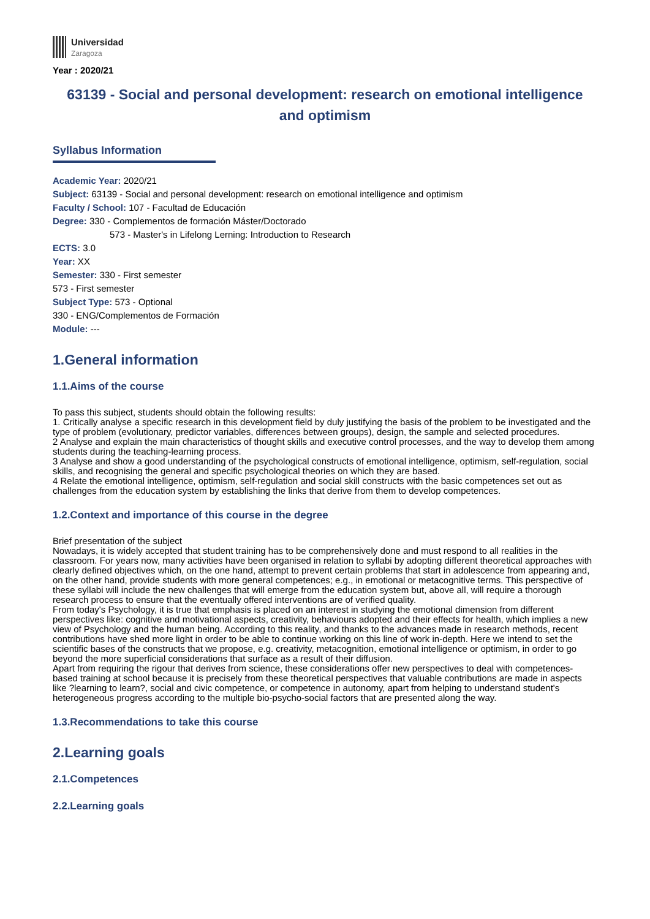Universidad
Zaragoza
Year : 2020/21
63139 - Social and personal development: research on emotional intelligence and optimism
Syllabus Information
Academic Year: 2020/21
Subject: 63139 - Social and personal development: research on emotional intelligence and optimism
Faculty / School: 107 - Facultad de Educación
Degree: 330 - Complementos de formación Máster/Doctorado
573 - Master's in Lifelong Lerning: Introduction to Research
ECTS: 3.0
Year: XX
Semester: 330 - First semester
573 - First semester
Subject Type: 573 - Optional
330 - ENG/Complementos de Formación
Module: ---
1.General information
1.1.Aims of the course
To pass this subject, students should obtain the following results:
1. Critically analyse a specific research in this development field by duly justifying the basis of the problem to be investigated and the type of problem (evolutionary, predictor variables, differences between groups), design, the sample and selected procedures.
2 Analyse and explain the main characteristics of thought skills and executive control processes, and the way to develop them among students during the teaching-learning process.
3 Analyse and show a good understanding of the psychological constructs of emotional intelligence, optimism, self-regulation, social skills, and recognising the general and specific psychological theories on which they are based.
4 Relate the emotional intelligence, optimism, self-regulation and social skill constructs with the basic competences set out as challenges from the education system by establishing the links that derive from them to develop competences.
1.2.Context and importance of this course in the degree
Brief presentation of the subject
Nowadays, it is widely accepted that student training has to be comprehensively done and must respond to all realities in the classroom. For years now, many activities have been organised in relation to syllabi by adopting different theoretical approaches with clearly defined objectives which, on the one hand, attempt to prevent certain problems that start in adolescence from appearing and, on the other hand, provide students with more general competences; e.g., in emotional or metacognitive terms. This perspective of these syllabi will include the new challenges that will emerge from the education system but, above all, will require a thorough research process to ensure that the eventually offered interventions are of verified quality.
From today's Psychology, it is true that emphasis is placed on an interest in studying the emotional dimension from different perspectives like: cognitive and motivational aspects, creativity, behaviours adopted and their effects for health, which implies a new view of Psychology and the human being. According to this reality, and thanks to the advances made in research methods, recent contributions have shed more light in order to be able to continue working on this line of work in-depth. Here we intend to set the scientific bases of the constructs that we propose, e.g. creativity, metacognition, emotional intelligence or optimism, in order to go beyond the more superficial considerations that surface as a result of their diffusion.
Apart from requiring the rigour that derives from science, these considerations offer new perspectives to deal with competences-based training at school because it is precisely from these theoretical perspectives that valuable contributions are made in aspects like ?learning to learn?, social and civic competence, or competence in autonomy, apart from helping to understand student's heterogeneous progress according to the multiple bio-psycho-social factors that are presented along the way.
1.3.Recommendations to take this course
2.Learning goals
2.1.Competences
2.2.Learning goals